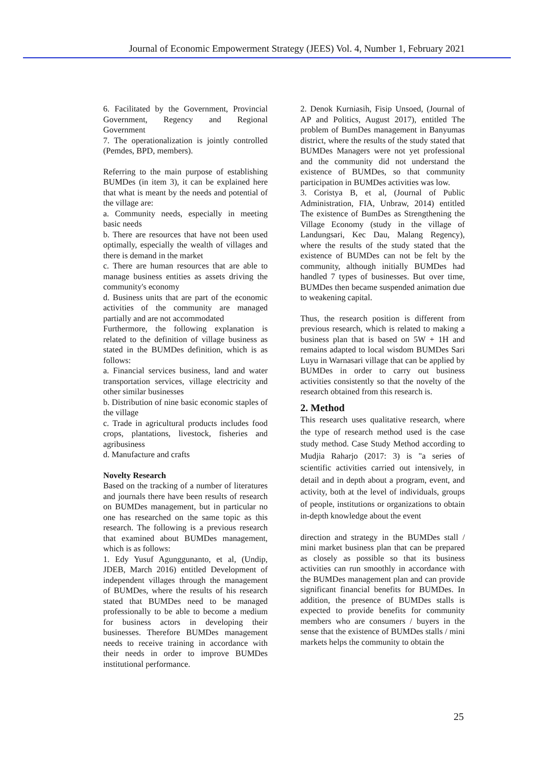Journal of Economic Empowerment Strategy (JEES) Vol. 4, Number 1, February 2021
6. Facilitated by the Government, Provincial Government, Regency and Regional Government
7. The operationalization is jointly controlled (Pemdes, BPD, members).
Referring to the main purpose of establishing BUMDes (in item 3), it can be explained here that what is meant by the needs and potential of the village are:
a. Community needs, especially in meeting basic needs
b. There are resources that have not been used optimally, especially the wealth of villages and there is demand in the market
c. There are human resources that are able to manage business entities as assets driving the community's economy
d. Business units that are part of the economic activities of the community are managed partially and are not accommodated
Furthermore, the following explanation is related to the definition of village business as stated in the BUMDes definition, which is as follows:
a. Financial services business, land and water transportation services, village electricity and other similar businesses
b. Distribution of nine basic economic staples of the village
c. Trade in agricultural products includes food crops, plantations, livestock, fisheries and agribusiness
d. Manufacture and crafts
Novelty Research
Based on the tracking of a number of literatures and journals there have been results of research on BUMDes management, but in particular no one has researched on the same topic as this research. The following is a previous research that examined about BUMDes management, which is as follows:
1. Edy Yusuf Agunggunanto, et al, (Undip, JDEB, March 2016) entitled Development of independent villages through the management of BUMDes, where the results of his research stated that BUMDes need to be managed professionally to be able to become a medium for business actors in developing their businesses. Therefore BUMDes management needs to receive training in accordance with their needs in order to improve BUMDes institutional performance.
2. Denok Kurniasih, Fisip Unsoed, (Journal of AP and Politics, August 2017), entitled The problem of BumDes management in Banyumas district, where the results of the study stated that BUMDes Managers were not yet professional and the community did not understand the existence of BUMDes, so that community participation in BUMDes activities was low.
3. Coristya B, et al, (Journal of Public Administration, FIA, Unbraw, 2014) entitled The existence of BumDes as Strengthening the Village Economy (study in the village of Landungsari, Kec Dau, Malang Regency), where the results of the study stated that the existence of BUMDes can not be felt by the community, although initially BUMDes had handled 7 types of businesses. But over time, BUMDes then became suspended animation due to weakening capital.
Thus, the research position is different from previous research, which is related to making a business plan that is based on 5W + 1H and remains adapted to local wisdom BUMDes Sari Luyu in Warnasari village that can be applied by BUMDes in order to carry out business activities consistently so that the novelty of the research obtained from this research is.
2. Method
This research uses qualitative research, where the type of research method used is the case study method. Case Study Method according to Mudjia Raharjo (2017: 3) is "a series of scientific activities carried out intensively, in detail and in depth about a program, event, and activity, both at the level of individuals, groups of people, institutions or organizations to obtain in-depth knowledge about the event
direction and strategy in the BUMDes stall / mini market business plan that can be prepared as closely as possible so that its business activities can run smoothly in accordance with the BUMDes management plan and can provide significant financial benefits for BUMDes. In addition, the presence of BUMDes stalls is expected to provide benefits for community members who are consumers / buyers in the sense that the existence of BUMDes stalls / mini markets helps the community to obtain the
25